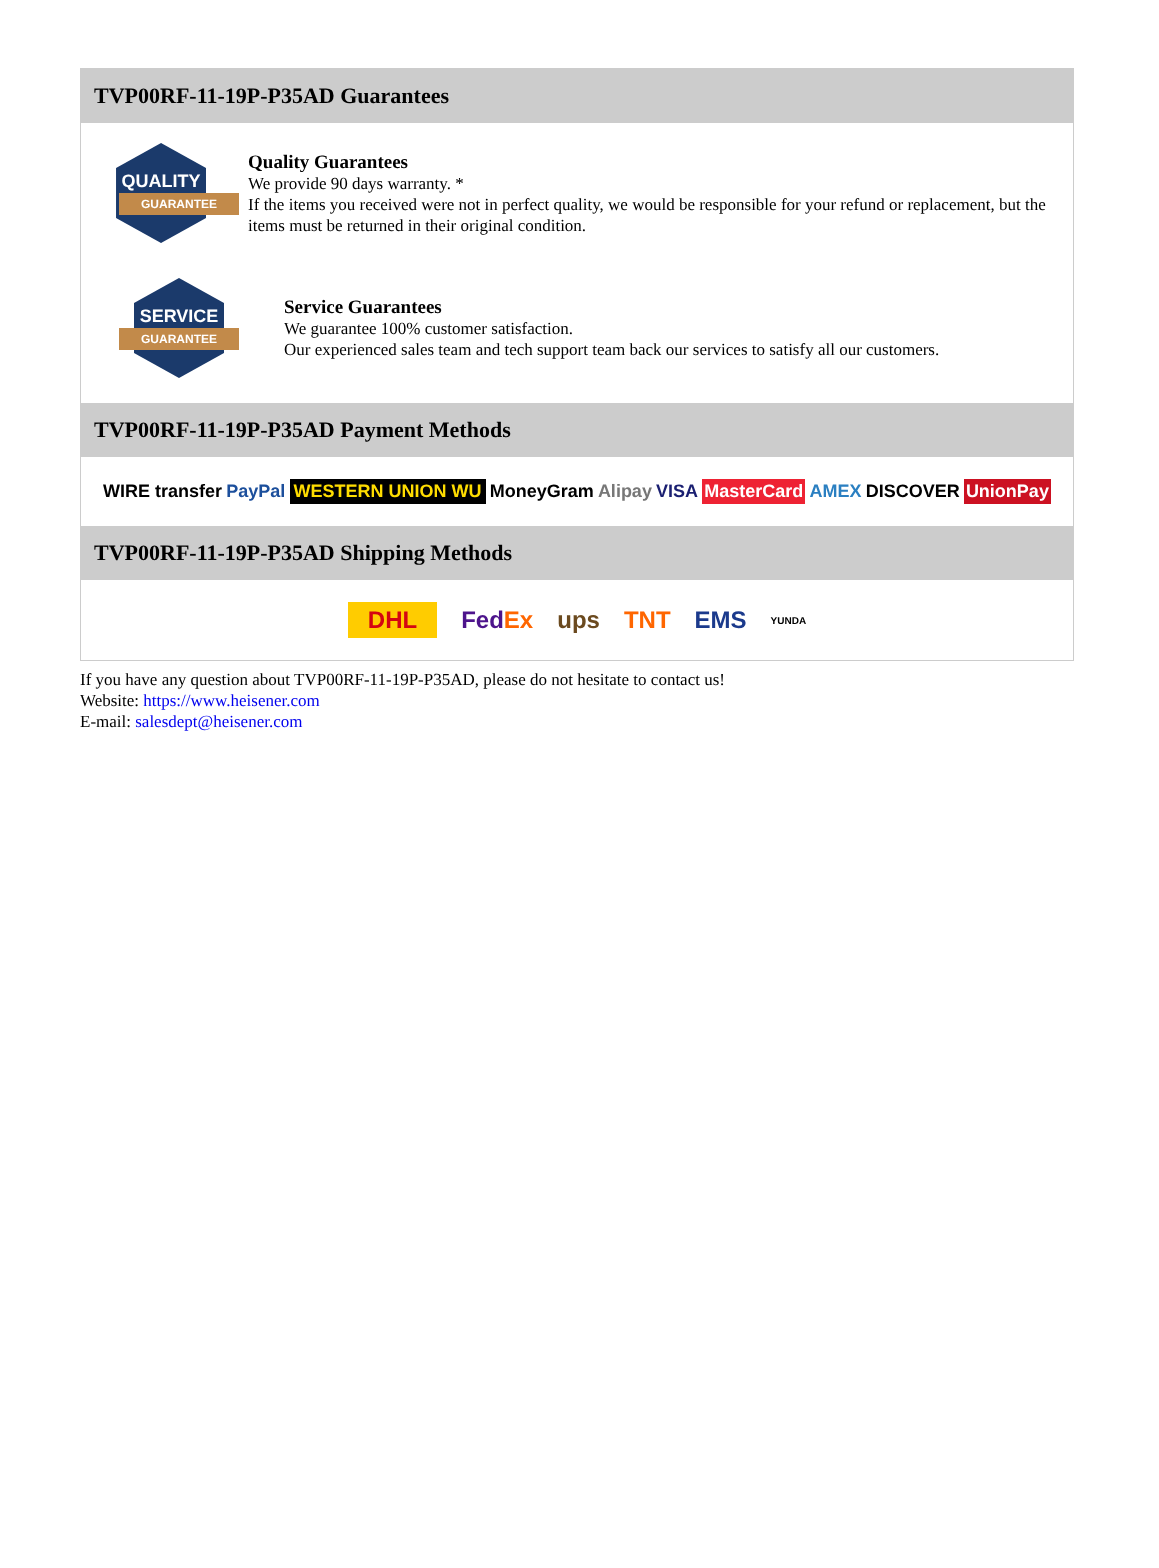TVP00RF-11-19P-P35AD Guarantees
QUALITY
GUARANTEE
Quality Guarantees
We provide 90 days warranty. *
If the items you received were not in perfect quality, we would be responsible for your refund or replacement, but the items must be returned in their original condition.
SERVICE
GUARANTEE
Service Guarantees
We guarantee 100% customer satisfaction.
Our experienced sales team and tech support team back our services to satisfy all our customers.
TVP00RF-11-19P-P35AD Payment Methods
WIRE transfer PayPal WESTERN UNION WU MoneyGram Alipay VISA MasterCard AMEX DISCOVER UnionPay
TVP00RF-11-19P-P35AD Shipping Methods
DHL FedEx ups TNT EMS YUNDA
If you have any question about TVP00RF-11-19P-P35AD, please do not hesitate to contact us!
Website: https://www.heisener.com
E-mail: salesdept@heisener.com